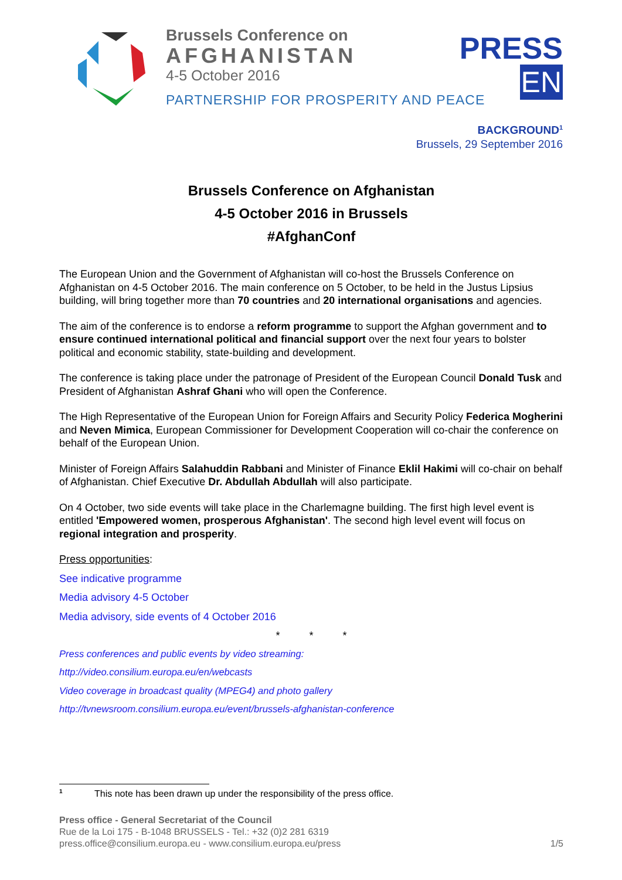Brussels Conference on
AFGHANISTAN
4-5 October 2016
PARTNERSHIP FOR PROSPERITY AND PEACE
PRESS
EN
BACKGROUND<sup>1</sup>
Brussels, 29 September 2016
Brussels Conference on Afghanistan
4-5 October 2016 in Brussels
#AfghanConf
The European Union and the Government of Afghanistan will co-host the Brussels Conference on Afghanistan on 4-5 October 2016. The main conference on 5 October, to be held in the Justus Lipsius building, will bring together more than 70 countries and 20 international organisations and agencies.
The aim of the conference is to endorse a reform programme to support the Afghan government and to ensure continued international political and financial support over the next four years to bolster political and economic stability, state-building and development.
The conference is taking place under the patronage of President of the European Council Donald Tusk and President of Afghanistan Ashraf Ghani who will open the Conference.
The High Representative of the European Union for Foreign Affairs and Security Policy Federica Mogherini and Neven Mimica, European Commissioner for Development Cooperation will co-chair the conference on behalf of the European Union.
Minister of Foreign Affairs Salahuddin Rabbani and Minister of Finance Eklil Hakimi will co-chair on behalf of Afghanistan. Chief Executive Dr. Abdullah Abdullah will also participate.
On 4 October, two side events will take place in the Charlemagne building. The first high level event is entitled 'Empowered women, prosperous Afghanistan'. The second high level event will focus on regional integration and prosperity.
Press opportunities:
See indicative programme
Media advisory 4-5 October
Media advisory, side events of 4 October 2016
* * *
Press conferences and public events by video streaming:
http://video.consilium.europa.eu/en/webcasts
Video coverage in broadcast quality (MPEG4) and photo gallery
http://tvnewsroom.consilium.europa.eu/event/brussels-afghanistan-conference
<sup>1</sup> This note has been drawn up under the responsibility of the press office.
Press office - General Secretariat of the Council
Rue de la Loi 175 - B-1048 BRUSSELS - Tel.: +32 (0)2 281 6319
press.office@consilium.europa.eu - www.consilium.europa.eu/press 1/5